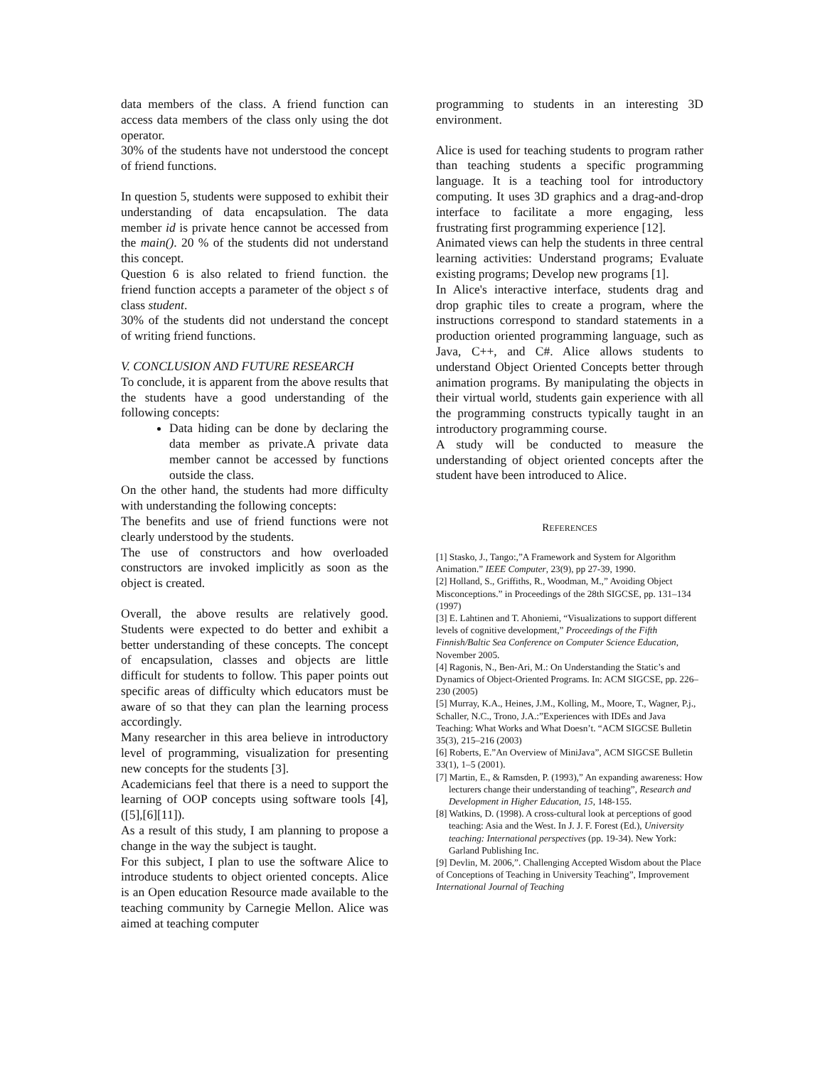data members of the class. A friend function can access data members of the class only using the dot operator.
30% of the students have not understood the concept of friend functions.
In question 5, students were supposed to exhibit their understanding of data encapsulation. The data member id is private hence cannot be accessed from the main(). 20 % of the students did not understand this concept.
Question 6 is also related to friend function. the friend function accepts a parameter of the object s of class student.
30% of the students did not understand the concept of writing friend functions.
V. CONCLUSION AND FUTURE RESEARCH
To conclude, it is apparent from the above results that the students have a good understanding of the following concepts:
Data hiding can be done by declaring the data member as private.A private data member cannot be accessed by functions outside the class.
On the other hand, the students had more difficulty with understanding the following concepts:
The benefits and use of friend functions were not clearly understood by the students.
The use of constructors and how overloaded constructors are invoked implicitly as soon as the object is created.
Overall, the above results are relatively good. Students were expected to do better and exhibit a better understanding of these concepts. The concept of encapsulation, classes and objects are little difficult for students to follow. This paper points out specific areas of difficulty which educators must be aware of so that they can plan the learning process accordingly.
Many researcher in this area believe in introductory level of programming, visualization for presenting new concepts for the students [3].
Academicians feel that there is a need to support the learning of OOP concepts using software tools [4],([5],[6][11]).
As a result of this study, I am planning to propose a change in the way the subject is taught.
For this subject, I plan to use the software Alice to introduce students to object oriented concepts. Alice is an Open education Resource made available to the teaching community by Carnegie Mellon. Alice was aimed at teaching computer
programming to students in an interesting 3D environment.
Alice is used for teaching students to program rather than teaching students a specific programming language. It is a teaching tool for introductory computing. It uses 3D graphics and a drag-and-drop interface to facilitate a more engaging, less frustrating first programming experience [12].
Animated views can help the students in three central learning activities: Understand programs; Evaluate existing programs; Develop new programs [1].
In Alice's interactive interface, students drag and drop graphic tiles to create a program, where the instructions correspond to standard statements in a production oriented programming language, such as Java, C++, and C#. Alice allows students to understand Object Oriented Concepts better through animation programs. By manipulating the objects in their virtual world, students gain experience with all the programming constructs typically taught in an introductory programming course.
A study will be conducted to measure the understanding of object oriented concepts after the student have been introduced to Alice.
REFERENCES
[1] Stasko, J., Tango:,”A Framework and System for Algorithm Animation.” IEEE Computer, 23(9), pp 27-39, 1990.
[2] Holland, S., Griffiths, R., Woodman, M.,” Avoiding Object Misconceptions.” in Proceedings of the 28th SIGCSE, pp. 131–134 (1997)
[3] E. Lahtinen and T. Ahoniemi, “Visualizations to support different levels of cognitive development,” Proceedings of the Fifth Finnish/Baltic Sea Conference on Computer Science Education, November 2005.
[4] Ragonis, N., Ben-Ari, M.: On Understanding the Static’s and Dynamics of Object-Oriented Programs. In: ACM SIGCSE, pp. 226–230 (2005)
[5] Murray, K.A., Heines, J.M., Kolling, M., Moore, T., Wagner, P.j., Schaller, N.C., Trono, J.A.:”Experiences with IDEs and Java Teaching: What Works and What Doesn’t. “ACM SIGCSE Bulletin 35(3), 215–216 (2003)
[6] Roberts, E.”An Overview of MiniJava”, ACM SIGCSE Bulletin 33(1), 1–5 (2001).
[7] Martin, E., & Ramsden, P. (1993),” An expanding awareness: How lecturers change their understanding of teaching”, Research and Development in Higher Education, 15, 148-155.
[8] Watkins, D. (1998). A cross-cultural look at perceptions of good teaching: Asia and the West. In J. J. F. Forest (Ed.), University teaching: International perspectives (pp. 19-34). New York: Garland Publishing Inc.
[9] Devlin, M. 2006,”. Challenging Accepted Wisdom about the Place of Conceptions of Teaching in University Teaching”, Improvement International Journal of Teaching